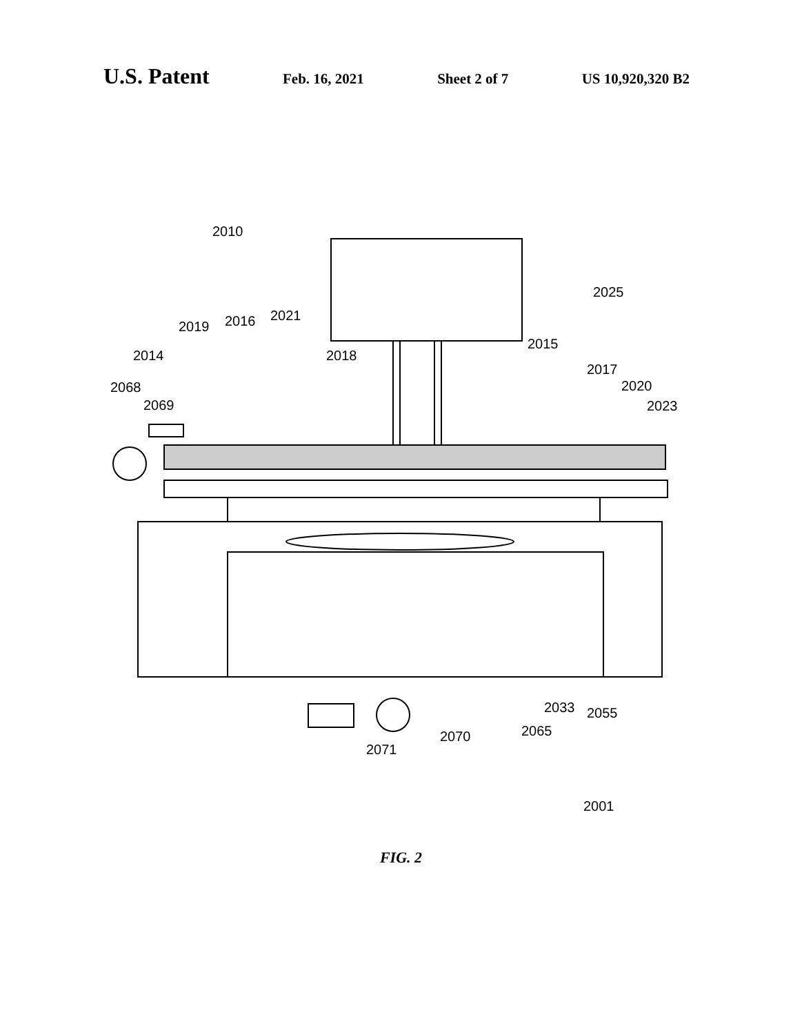U.S. Patent Feb. 16, 2021 Sheet 2 of 7 US 10,920,320 B2
2010
2025
2019
2016
2021
2014
2018
2015
2017
2068
2069
2020
2023
2033
2055
2065
2070
2071
2001
FIG. 2